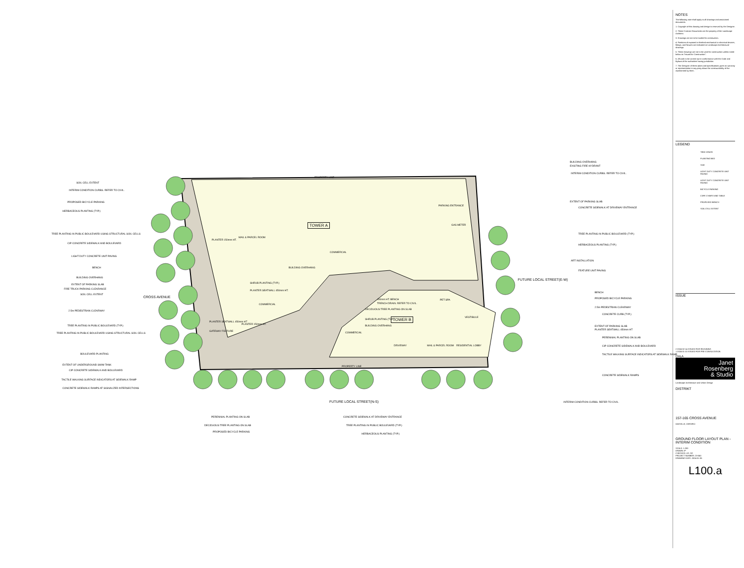TOWER A
TOWER B
PROPERTY LINE
PROPERTY LINE
FUTURE LOCAL STREET(N-S)
CROSS AVENUE
FUTURE LOCAL STREET(E-W)
SOIL CELL EXTENT
INTERIM CONDITION CURBS. REFER TO CIVIL.
PROPOSED BICYCLE PARKING
HERBACEOUS PLANTING (TYP.)
TREE PLANTING IN PUBLIC BOULEVARD USING STRUCTURAL SOIL CELLS
CIP CONCRETE SIDEWALK AND BOULEVARD
LIGHT DUTY CONCRETE UNIT PAVING
BENCH
BUILDING OVERHANG
EXTENT OF PARKING SLAB
FIRE TRUCK PARKING CLEARANCE
SOIL CELL EXTENT
2.5m PEDESTRIAN CLEARWAY
TREE PLANTING IN PUBLIC BOULEVARD (TYP.)
TREE PLANTING IN PUBLIC BOULEVARD USING STRUCTURAL SOIL CELLS
BOULEVARD PLANTING
EXTENT OF UNDERGROUND SWIM TANK
CIP CONCRETE SIDEWALK AND BOULEVARD
TACTILE WALKING SURFACE INDICATORS AT SIDEWALK RAMP
CONCRETE SIDEWALK RAMPS AT SIGNALIZED INTERSECTIONS
MAIL & PARCEL ROOM
PLANTER 150mm HT.
COMMERCIAL
BUILDING OVERHANG
SHRUB PLANTING (TYP.)
PLANTER SEATWALL 450mm HT.
COMMERCIAL
PLANTER SEATWALL 450mm HT
GATEWAY FEATURE
PLANTER 150mm HT.
450mm HT. BENCH
TRENCH DRAIN. REFER TO CIVIL.
DECIDUOUS TREE PLANTING ON SLAB
SHRUB PLANTING (TYP.)
BUILDING OVERHANG
COMMERCIAL
PARKING ENTRANCE
GAS METER
PET SPA
VESTIBULE
DRIVEWAY MAIL & PARCEL ROOM RESIDENTIAL LOBBY
BUILDING OVERHANG
EXISTING FIRE HYDRANT
INTERIM CONDITION CURBS. REFER TO CIVIL.
EXTENT OF PARKING SLAB
CONCRETE SIDEWALK AT DRIVEWAY ENTRANCE
TREE PLANTING IN PUBLIC BOULEVARD (TYP.)
HERBACEOUS PLANTING (TYP.)
ART INSTALLATION
FEATURE UNIT PAVING
BENCH
PROPOSED BICYCLE PARKING
2.5m PEDESTRIAN CLEARWAY
CONCRETE CURB (TYP.)
EXTENT OF PARKING SLAB
PLANTER SEATWALL 450mm HT
PERENNIAL PLANTING ON SLAB
CIP CONCRETE SIDEWALK AND BOULEVARD
TACTILE WALKING SURFACE INDICATORS AT SIDEWALK RAMP
CONCRETE SIDEWALK RAMPS
INTERIM CONDITION CURBS. REFER TO CIVIL.
PERENNIAL PLANTING ON SLAB
DECIDUOUS TREE PLANTING ON SLAB
PROPOSED BICYCLE PARKING
CONCRETE SIDEWALK AT DRIVEWAY ENTRANCE
TREE PLANTING IN PUBLIC BOULEVARD (TYP.)
HERBACEOUS PLANTING (TYP.)
NOTES
The following note shall apply to all drawings and associated documents.
1. Copyright of this drawing and design is reserved by the Designer.
2. These Contract Documents are the property of the Landscape Architect.
3. Drawings are not to be scaled for construction.
4. Positions of exposed or finished mechanical or electrical devices, fittings, and fixtures are indicated on Landscape Architectural drawings.
5. These drawings are not to be used for construction unless noted below as "Issued for Construction".
6. All work to be carried out in conformance with the Code and Bylaws of the authorities having jurisdiction.
7. The Designer of these plans and specifications gives no warranty or representation to any party about the constructability of the represented by them.
LEGEND
TREE GRATE
PLANTING BED
SOD
LIGHT DUTY CONCRETE UNIT PAVING
LIGHT DUTY CONCRETE UNIT PAVING
BICYCLE PARKING
CAFE CHAIRS AND TABLE
PROPOSED BENCH
SOIL CELL EXTENT
ISSUE
2 2024-02-14 ISSUED FOR REZONING
1 2024-01-10 ISSUED FOR PRE-CONSULTATION
OALA
Janet
Rosenberg
& Studio
Landscape Architecture and Urban Design
DISTRIKT
157-165 CROSS AVENUE
OAKVILLE, ONTARIO
GROUND FLOOR LAYOUT PLAN - INTERIM CONDITION
SCALE: 1:200
DRAWN: IP
CHECKED: LR, SG
PROJECT NUMBER: 23-040
DRAWING DATE: 2024-01-05
L100.a